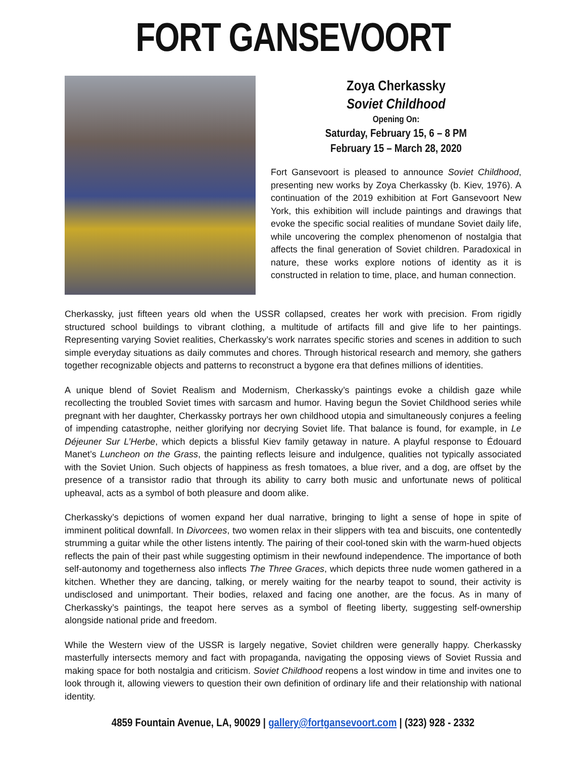FORT GANSEVOORT
Zoya Cherkassky
Soviet Childhood
Opening On:
Saturday, February 15, 6 – 8 PM
February 15 – March 28, 2020
Fort Gansevoort is pleased to announce Soviet Childhood, presenting new works by Zoya Cherkassky (b. Kiev, 1976). A continuation of the 2019 exhibition at Fort Gansevoort New York, this exhibition will include paintings and drawings that evoke the specific social realities of mundane Soviet daily life, while uncovering the complex phenomenon of nostalgia that affects the final generation of Soviet children. Paradoxical in nature, these works explore notions of identity as it is constructed in relation to time, place, and human connection.
Cherkassky, just fifteen years old when the USSR collapsed, creates her work with precision. From rigidly structured school buildings to vibrant clothing, a multitude of artifacts fill and give life to her paintings. Representing varying Soviet realities, Cherkassky’s work narrates specific stories and scenes in addition to such simple everyday situations as daily commutes and chores. Through historical research and memory, she gathers together recognizable objects and patterns to reconstruct a bygone era that defines millions of identities.
A unique blend of Soviet Realism and Modernism, Cherkassky’s paintings evoke a childish gaze while recollecting the troubled Soviet times with sarcasm and humor. Having begun the Soviet Childhood series while pregnant with her daughter, Cherkassky portrays her own childhood utopia and simultaneously conjures a feeling of impending catastrophe, neither glorifying nor decrying Soviet life. That balance is found, for example, in Le Déjeuner Sur L’Herbe, which depicts a blissful Kiev family getaway in nature. A playful response to Édouard Manet’s Luncheon on the Grass, the painting reflects leisure and indulgence, qualities not typically associated with the Soviet Union. Such objects of happiness as fresh tomatoes, a blue river, and a dog, are offset by the presence of a transistor radio that through its ability to carry both music and unfortunate news of political upheaval, acts as a symbol of both pleasure and doom alike.
Cherkassky’s depictions of women expand her dual narrative, bringing to light a sense of hope in spite of imminent political downfall. In Divorcees, two women relax in their slippers with tea and biscuits, one contentedly strumming a guitar while the other listens intently. The pairing of their cool-toned skin with the warm-hued objects reflects the pain of their past while suggesting optimism in their newfound independence. The importance of both self-autonomy and togetherness also inflects The Three Graces, which depicts three nude women gathered in a kitchen. Whether they are dancing, talking, or merely waiting for the nearby teapot to sound, their activity is undisclosed and unimportant. Their bodies, relaxed and facing one another, are the focus. As in many of Cherkassky’s paintings, the teapot here serves as a symbol of fleeting liberty, suggesting self-ownership alongside national pride and freedom.
While the Western view of the USSR is largely negative, Soviet children were generally happy. Cherkassky masterfully intersects memory and fact with propaganda, navigating the opposing views of Soviet Russia and making space for both nostalgia and criticism. Soviet Childhood reopens a lost window in time and invites one to look through it, allowing viewers to question their own definition of ordinary life and their relationship with national identity.
4859 Fountain Avenue, LA, 90029 | gallery@fortgansevoort.com | (323) 928 - 2332